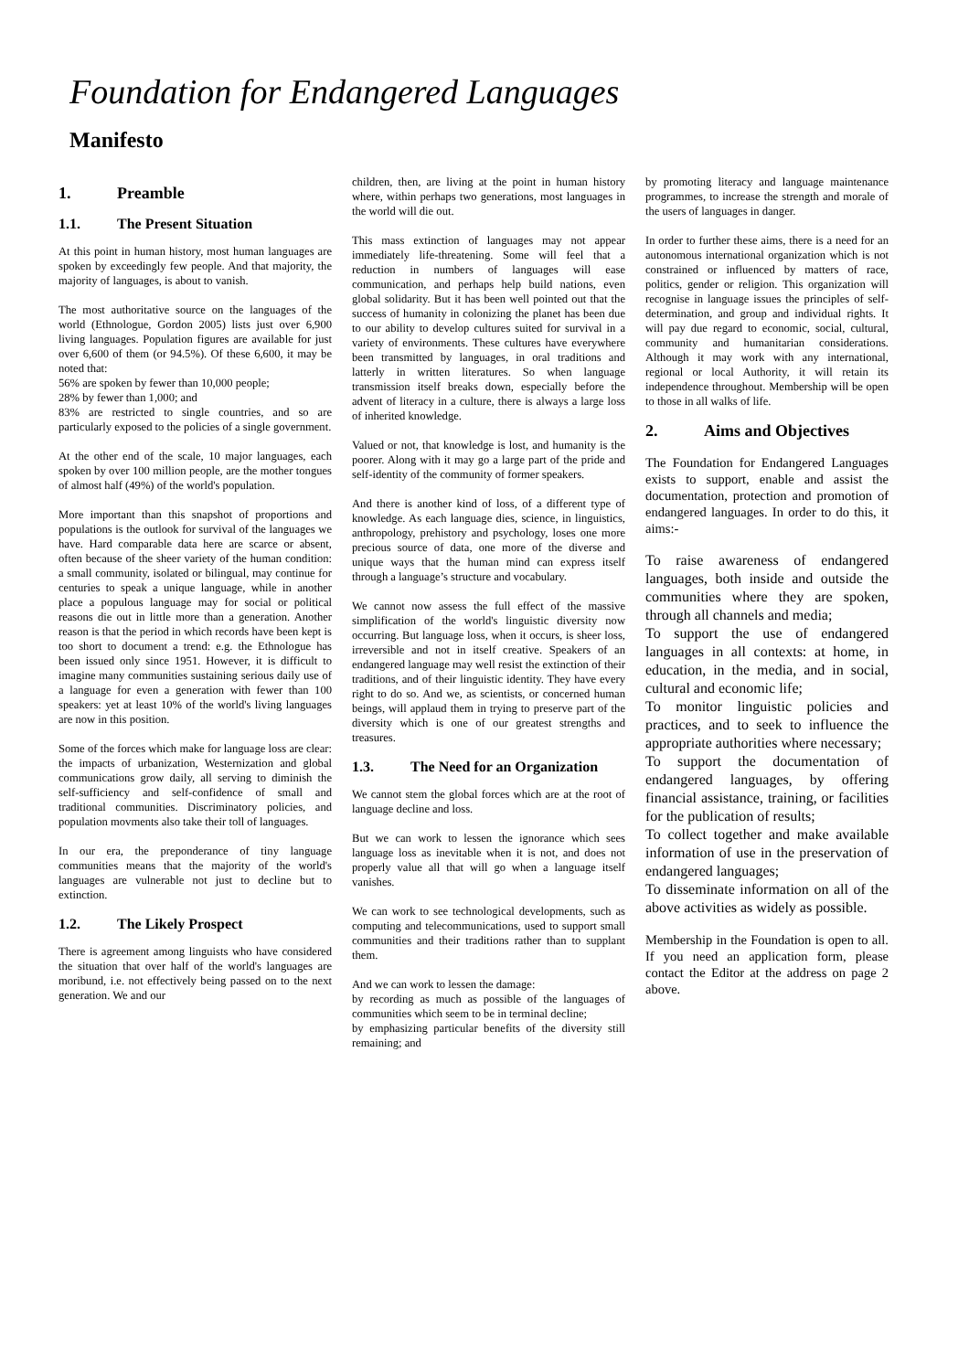Foundation for Endangered Languages
Manifesto
1. Preamble
1.1. The Present Situation
At this point in human history, most human languages are spoken by exceedingly few people. And that majority, the majority of languages, is about to vanish.
The most authoritative source on the languages of the world (Ethnologue, Gordon 2005) lists just over 6,900 living languages. Population figures are available for just over 6,600 of them (or 94.5%). Of these 6,600, it may be noted that:
56% are spoken by fewer than 10,000 people;
28% by fewer than 1,000; and
83% are restricted to single countries, and so are particularly exposed to the policies of a single government.
At the other end of the scale, 10 major languages, each spoken by over 100 million people, are the mother tongues of almost half (49%) of the world's population.
More important than this snapshot of proportions and populations is the outlook for survival of the languages we have. Hard comparable data here are scarce or absent, often because of the sheer variety of the human condition: a small community, isolated or bilingual, may continue for centuries to speak a unique language, while in another place a populous language may for social or political reasons die out in little more than a generation. Another reason is that the period in which records have been kept is too short to document a trend: e.g. the Ethnologue has been issued only since 1951. However, it is difficult to imagine many communities sustaining serious daily use of a language for even a generation with fewer than 100 speakers: yet at least 10% of the world's living languages are now in this position.
Some of the forces which make for language loss are clear: the impacts of urbanization, Westernization and global communications grow daily, all serving to diminish the self-sufficiency and self-confidence of small and traditional communities. Discriminatory policies, and population movments also take their toll of languages.
In our era, the preponderance of tiny language communities means that the majority of the world's languages are vulnerable not just to decline but to extinction.
1.2. The Likely Prospect
There is agreement among linguists who have considered the situation that over half of the world's languages are moribund, i.e. not effectively being passed on to the next generation. We and our
children, then, are living at the point in human history where, within perhaps two generations, most languages in the world will die out.
This mass extinction of languages may not appear immediately life-threatening. Some will feel that a reduction in numbers of languages will ease communication, and perhaps help build nations, even global solidarity. But it has been well pointed out that the success of humanity in colonizing the planet has been due to our ability to develop cultures suited for survival in a variety of environments. These cultures have everywhere been transmitted by languages, in oral traditions and latterly in written literatures. So when language transmission itself breaks down, especially before the advent of literacy in a culture, there is always a large loss of inherited knowledge.
Valued or not, that knowledge is lost, and humanity is the poorer. Along with it may go a large part of the pride and self-identity of the community of former speakers.
And there is another kind of loss, of a different type of knowledge. As each language dies, science, in linguistics, anthropology, prehistory and psychology, loses one more precious source of data, one more of the diverse and unique ways that the human mind can express itself through a language’s structure and vocabulary.
We cannot now assess the full effect of the massive simplification of the world's linguistic diversity now occurring. But language loss, when it occurs, is sheer loss, irreversible and not in itself creative. Speakers of an endangered language may well resist the extinction of their traditions, and of their linguistic identity. They have every right to do so. And we, as scientists, or concerned human beings, will applaud them in trying to preserve part of the diversity which is one of our greatest strengths and treasures.
1.3. The Need for an Organization
We cannot stem the global forces which are at the root of language decline and loss.
But we can work to lessen the ignorance which sees language loss as inevitable when it is not, and does not properly value all that will go when a language itself vanishes.
We can work to see technological developments, such as computing and telecommunications, used to support small communities and their traditions rather than to supplant them.
And we can work to lessen the damage:
by recording as much as possible of the languages of communities which seem to be in terminal decline;
by emphasizing particular benefits of the diversity still remaining; and
by promoting literacy and language maintenance programmes, to increase the strength and morale of the users of languages in danger.
In order to further these aims, there is a need for an autonomous international organization which is not constrained or influenced by matters of race, politics, gender or religion. This organization will recognise in language issues the principles of self-determination, and group and individual rights. It will pay due regard to economic, social, cultural, community and humanitarian considerations. Although it may work with any international, regional or local Authority, it will retain its independence throughout. Membership will be open to those in all walks of life.
2. Aims and Objectives
The Foundation for Endangered Languages exists to support, enable and assist the documentation, protection and promotion of endangered languages. In order to do this, it aims:-
To raise awareness of endangered languages, both inside and outside the communities where they are spoken, through all channels and media;
To support the use of endangered languages in all contexts: at home, in education, in the media, and in social, cultural and economic life;
To monitor linguistic policies and practices, and to seek to influence the appropriate authorities where necessary;
To support the documentation of endangered languages, by offering financial assistance, training, or facilities for the publication of results;
To collect together and make available information of use in the preservation of endangered languages;
To disseminate information on all of the above activities as widely as possible.
Membership in the Foundation is open to all. If you need an application form, please contact the Editor at the address on page 2 above.